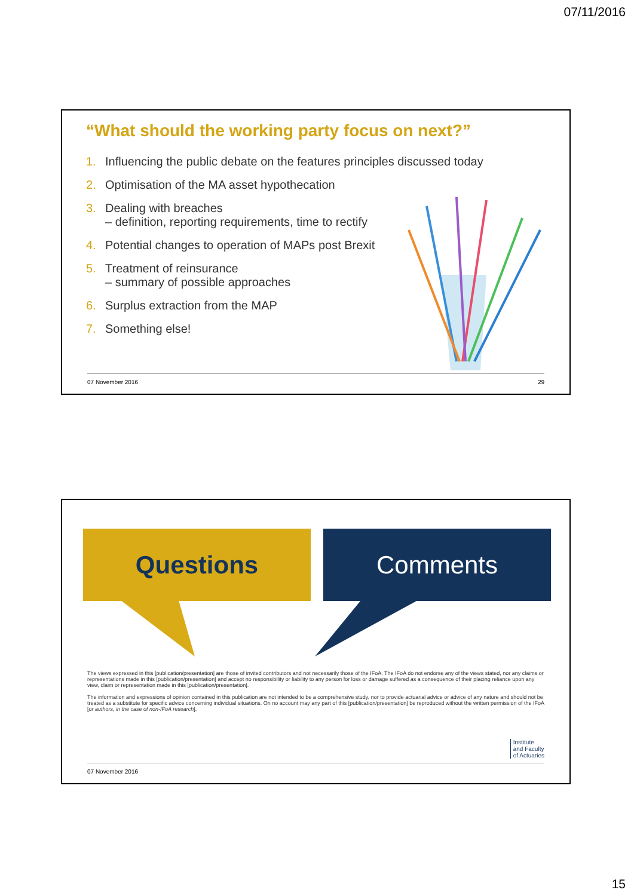07/11/2016
“What should the working party focus on next?”
1. Influencing the public debate on the features principles discussed today
2. Optimisation of the MA asset hypothecation
3. Dealing with breaches
– definition, reporting requirements, time to rectify
4. Potential changes to operation of MAPs post Brexit
5. Treatment of reinsurance
– summary of possible approaches
6. Surplus extraction from the MAP
7. Something else!
07 November 2016 29
Questions Comments
The views expressed in this [publication/presentation] are those of invited contributors and not necessarily those of the IFoA. The IFoA do not endorse any of the views stated, nor any claims or representations made in this [publication/presentation] and accept no responsibility or liability to any person for loss or damage suffered as a consequence of their placing reliance upon any view, claim or representation made in this [publication/presentation].
The information and expressions of opinion contained in this publication are not intended to be a comprehensive study, nor to provide actuarial advice or advice of any nature and should not be treated as a substitute for specific advice concerning individual situations. On no account may any part of this [publication/presentation] be reproduced without the written permission of the IFoA [or authors, in the case of non-IFoA research].
Institute
and Faculty
of Actuaries
07 November 2016
15